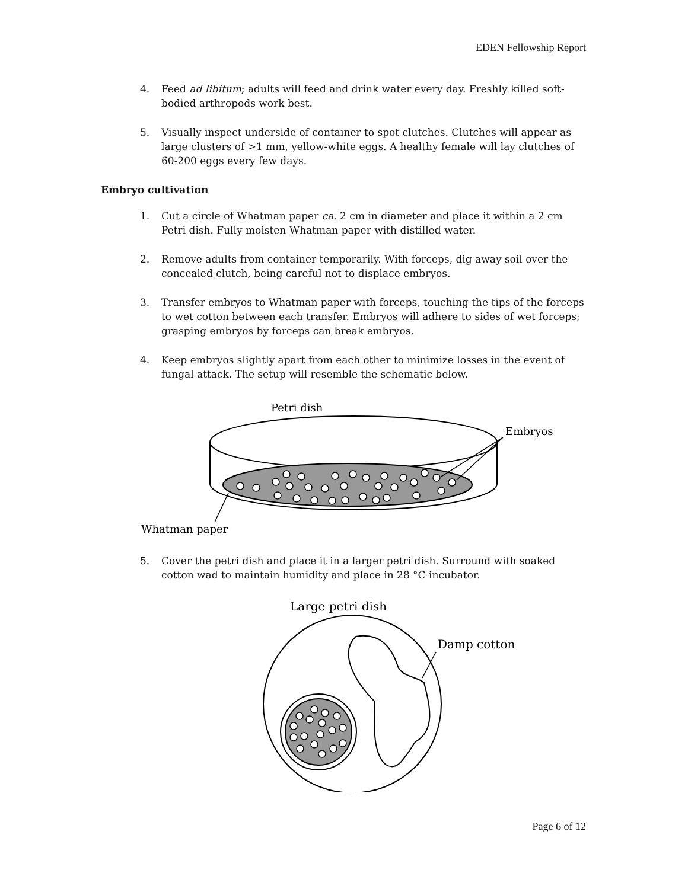EDEN Fellowship Report
4. Feed ad libitum; adults will feed and drink water every day. Freshly killed soft-bodied arthropods work best.
5. Visually inspect underside of container to spot clutches. Clutches will appear as large clusters of >1 mm, yellow-white eggs. A healthy female will lay clutches of 60-200 eggs every few days.
Embryo cultivation
1. Cut a circle of Whatman paper ca. 2 cm in diameter and place it within a 2 cm Petri dish. Fully moisten Whatman paper with distilled water.
2. Remove adults from container temporarily. With forceps, dig away soil over the concealed clutch, being careful not to displace embryos.
3. Transfer embryos to Whatman paper with forceps, touching the tips of the forceps to wet cotton between each transfer. Embryos will adhere to sides of wet forceps; grasping embryos by forceps can break embryos.
4. Keep embryos slightly apart from each other to minimize losses in the event of fungal attack. The setup will resemble the schematic below.
Petri dish
Embryos
Whatman paper
5. Cover the petri dish and place it in a larger petri dish. Surround with soaked cotton wad to maintain humidity and place in 28 °C incubator.
Large petri dish
Damp cotton
Page 6 of 12